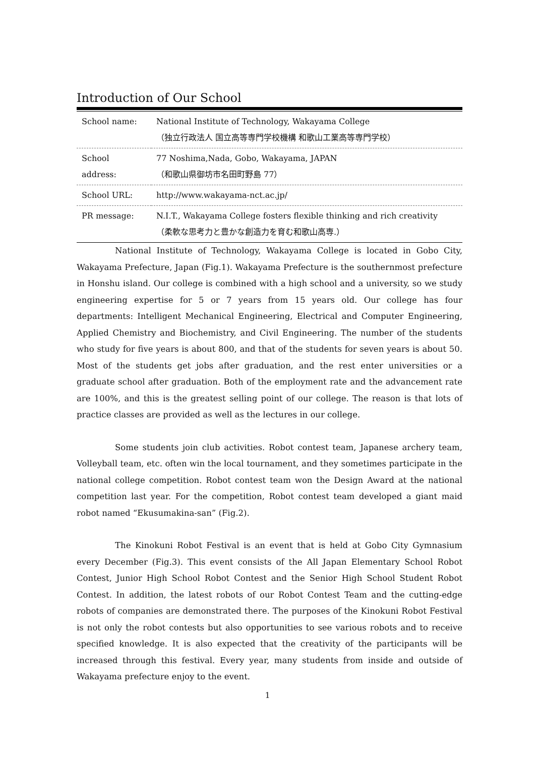Introduction of Our School
| School name: | National Institute of Technology, Wakayama College （独立行政法人 国立高等専門学校機構 和歌山工業高等専門学校） |
| School address: | 77 Noshima,Nada, Gobo, Wakayama, JAPAN （和歌山県御坊市名田町野島 77） |
| School URL: | http://www.wakayama-nct.ac.jp/ |
| PR message: | N.I.T., Wakayama College fosters flexible thinking and rich creativity （柔軟な思考力と豊かな創造力を育む和歌山高専.） |
National Institute of Technology, Wakayama College is located in Gobo City, Wakayama Prefecture, Japan (Fig.1). Wakayama Prefecture is the southernmost prefecture in Honshu island. Our college is combined with a high school and a university, so we study engineering expertise for 5 or 7 years from 15 years old. Our college has four departments: Intelligent Mechanical Engineering, Electrical and Computer Engineering, Applied Chemistry and Biochemistry, and Civil Engineering. The number of the students who study for five years is about 800, and that of the students for seven years is about 50. Most of the students get jobs after graduation, and the rest enter universities or a graduate school after graduation. Both of the employment rate and the advancement rate are 100%, and this is the greatest selling point of our college. The reason is that lots of practice classes are provided as well as the lectures in our college.
Some students join club activities. Robot contest team, Japanese archery team, Volleyball team, etc. often win the local tournament, and they sometimes participate in the national college competition. Robot contest team won the Design Award at the national competition last year. For the competition, Robot contest team developed a giant maid robot named “Ekusumakina-san” (Fig.2).
The Kinokuni Robot Festival is an event that is held at Gobo City Gymnasium every December (Fig.3). This event consists of the All Japan Elementary School Robot Contest, Junior High School Robot Contest and the Senior High School Student Robot Contest. In addition, the latest robots of our Robot Contest Team and the cutting-edge robots of companies are demonstrated there. The purposes of the Kinokuni Robot Festival is not only the robot contests but also opportunities to see various robots and to receive specified knowledge. It is also expected that the creativity of the participants will be increased through this festival. Every year, many students from inside and outside of Wakayama prefecture enjoy to the event.
1